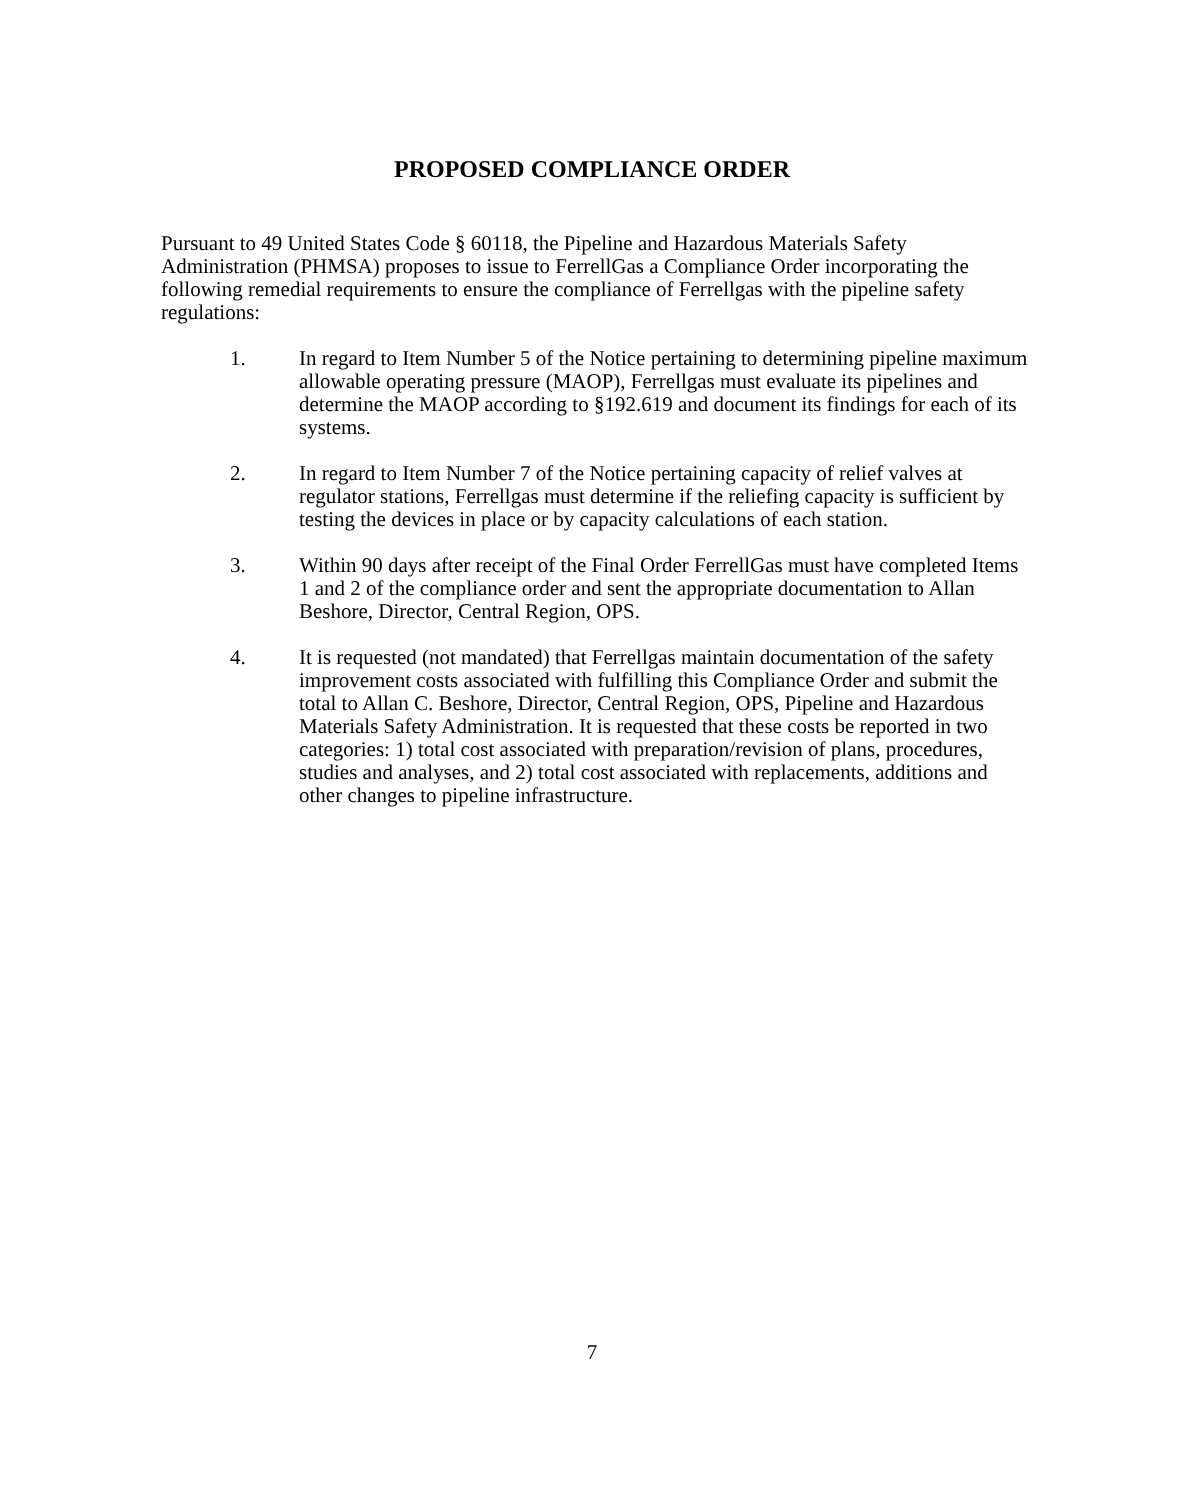PROPOSED COMPLIANCE ORDER
Pursuant to 49 United States Code § 60118, the Pipeline and Hazardous Materials Safety Administration (PHMSA) proposes to issue to FerrellGas a Compliance Order incorporating the following remedial requirements to ensure the compliance of Ferrellgas with the pipeline safety regulations:
1. In regard to Item Number 5 of the Notice pertaining to determining pipeline maximum allowable operating pressure (MAOP), Ferrellgas must evaluate its pipelines and determine the MAOP according to §192.619 and document its findings for each of its systems.
2. In regard to Item Number 7 of the Notice pertaining capacity of relief valves at regulator stations, Ferrellgas must determine if the reliefing capacity is sufficient by testing the devices in place or by capacity calculations of each station.
3. Within 90 days after receipt of the Final Order FerrellGas must have completed Items 1 and 2 of the compliance order and sent the appropriate documentation to Allan Beshore, Director, Central Region, OPS.
4. It is requested (not mandated) that Ferrellgas maintain documentation of the safety improvement costs associated with fulfilling this Compliance Order and submit the total to Allan C. Beshore, Director, Central Region, OPS, Pipeline and Hazardous Materials Safety Administration. It is requested that these costs be reported in two categories: 1) total cost associated with preparation/revision of plans, procedures, studies and analyses, and 2) total cost associated with replacements, additions and other changes to pipeline infrastructure.
7